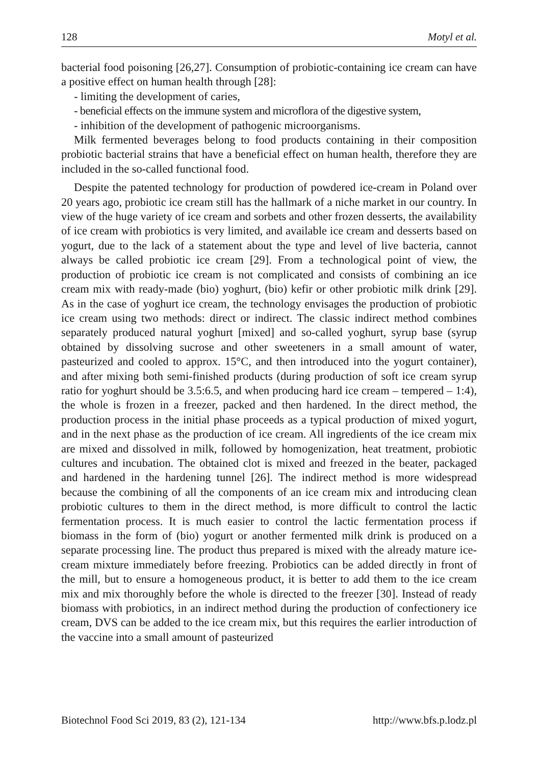128 Motyl et al.
bacterial food poisoning [26,27]. Consumption of probiotic-containing ice cream can have a positive effect on human health through [28]:
- limiting the development of caries,
- beneficial effects on the immune system and microflora of the digestive system,
- inhibition of the development of pathogenic microorganisms.
Milk fermented beverages belong to food products containing in their composition probiotic bacterial strains that have a beneficial effect on human health, therefore they are included in the so-called functional food.
Despite the patented technology for production of powdered ice-cream in Poland over 20 years ago, probiotic ice cream still has the hallmark of a niche market in our country. In view of the huge variety of ice cream and sorbets and other frozen desserts, the availability of ice cream with probiotics is very limited, and available ice cream and desserts based on yogurt, due to the lack of a statement about the type and level of live bacteria, cannot always be called probiotic ice cream [29]. From a technological point of view, the production of probiotic ice cream is not complicated and consists of combining an ice cream mix with ready-made (bio) yoghurt, (bio) kefir or other probiotic milk drink [29]. As in the case of yoghurt ice cream, the technology envisages the production of probiotic ice cream using two methods: direct or indirect. The classic indirect method combines separately produced natural yoghurt [mixed] and so-called yoghurt, syrup base (syrup obtained by dissolving sucrose and other sweeteners in a small amount of water, pasteurized and cooled to approx. 15°C, and then introduced into the yogurt container), and after mixing both semi-finished products (during production of soft ice cream syrup ratio for yoghurt should be 3.5:6.5, and when producing hard ice cream – tempered – 1:4), the whole is frozen in a freezer, packed and then hardened. In the direct method, the production process in the initial phase proceeds as a typical production of mixed yogurt, and in the next phase as the production of ice cream. All ingredients of the ice cream mix are mixed and dissolved in milk, followed by homogenization, heat treatment, probiotic cultures and incubation. The obtained clot is mixed and freezed in the beater, packaged and hardened in the hardening tunnel [26]. The indirect method is more widespread because the combining of all the components of an ice cream mix and introducing clean probiotic cultures to them in the direct method, is more difficult to control the lactic fermentation process. It is much easier to control the lactic fermentation process if biomass in the form of (bio) yogurt or another fermented milk drink is produced on a separate processing line. The product thus prepared is mixed with the already mature ice-cream mixture immediately before freezing. Probiotics can be added directly in front of the mill, but to ensure a homogeneous product, it is better to add them to the ice cream mix and mix thoroughly before the whole is directed to the freezer [30]. Instead of ready biomass with probiotics, in an indirect method during the production of confectionery ice cream, DVS can be added to the ice cream mix, but this requires the earlier introduction of the vaccine into a small amount of pasteurized
Biotechnol Food Sci 2019, 83 (2), 121-134 http://www.bfs.p.lodz.pl